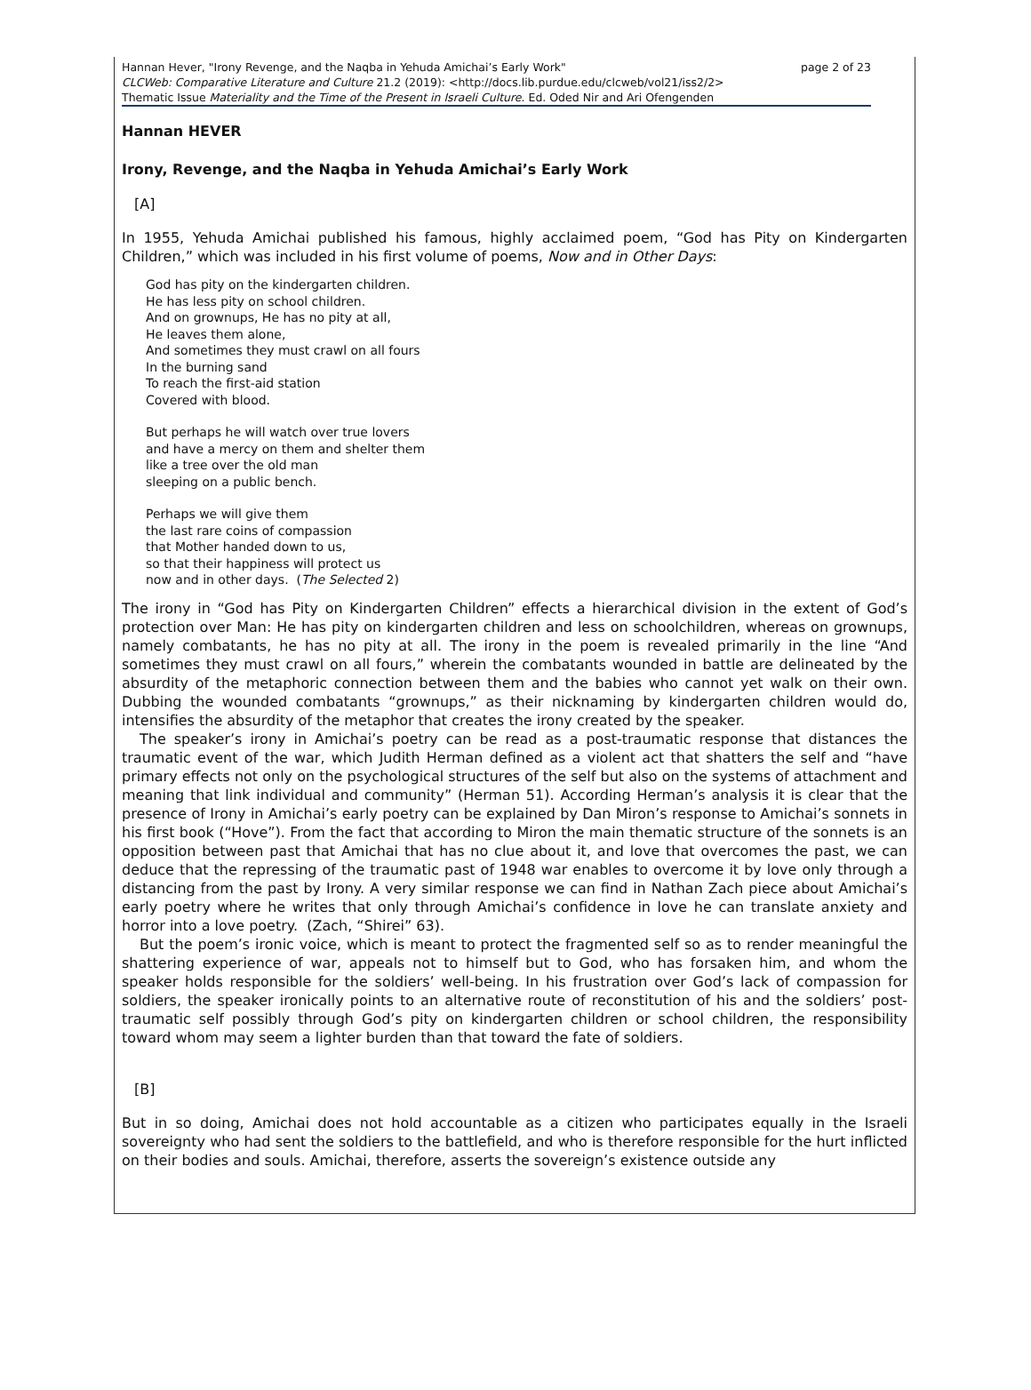page 2 of 23 Hannan Hever, "Irony Revenge, and the Naqba in Yehuda Amichai’s Early Work"
CLCWeb: Comparative Literature and Culture 21.2 (2019): <http://docs.lib.purdue.edu/clcweb/vol21/iss2/2>
Thematic Issue Materiality and the Time of the Present in Israeli Culture. Ed. Oded Nir and Ari Ofengenden
Hannan HEVER
Irony, Revenge, and the Naqba in Yehuda Amichai’s Early Work
[A]
In 1955, Yehuda Amichai published his famous, highly acclaimed poem, “God has Pity on Kindergarten Children,” which was included in his first volume of poems, Now and in Other Days:
God has pity on the kindergarten children.
He has less pity on school children.
And on grownups, He has no pity at all,
He leaves them alone,
And sometimes they must crawl on all fours
In the burning sand
To reach the first-aid station
Covered with blood.
But perhaps he will watch over true lovers
and have a mercy on them and shelter them
like a tree over the old man
sleeping on a public bench.
Perhaps we will give them
the last rare coins of compassion
that Mother handed down to us,
so that their happiness will protect us
now and in other days. (The Selected 2)
The irony in “God has Pity on Kindergarten Children” effects a hierarchical division in the extent of God’s protection over Man: He has pity on kindergarten children and less on schoolchildren, whereas on grownups, namely combatants, he has no pity at all. The irony in the poem is revealed primarily in the line “And sometimes they must crawl on all fours,” wherein the combatants wounded in battle are delineated by the absurdity of the metaphoric connection between them and the babies who cannot yet walk on their own. Dubbing the wounded combatants “grownups,” as their nicknaming by kindergarten children would do, intensifies the absurdity of the metaphor that creates the irony created by the speaker.
The speaker’s irony in Amichai’s poetry can be read as a post-traumatic response that distances the traumatic event of the war, which Judith Herman defined as a violent act that shatters the self and “have primary effects not only on the psychological structures of the self but also on the systems of attachment and meaning that link individual and community” (Herman 51). According Herman’s analysis it is clear that the presence of Irony in Amichai’s early poetry can be explained by Dan Miron’s response to Amichai’s sonnets in his first book (“Hove”). From the fact that according to Miron the main thematic structure of the sonnets is an opposition between past that Amichai that has no clue about it, and love that overcomes the past, we can deduce that the repressing of the traumatic past of 1948 war enables to overcome it by love only through a distancing from the past by Irony. A very similar response we can find in Nathan Zach piece about Amichai’s early poetry where he writes that only through Amichai’s confidence in love he can translate anxiety and horror into a love poetry. (Zach, “Shirei” 63).
But the poem’s ironic voice, which is meant to protect the fragmented self so as to render meaningful the shattering experience of war, appeals not to himself but to God, who has forsaken him, and whom the speaker holds responsible for the soldiers’ well-being. In his frustration over God’s lack of compassion for soldiers, the speaker ironically points to an alternative route of reconstitution of his and the soldiers’ post-traumatic self possibly through God’s pity on kindergarten children or school children, the responsibility toward whom may seem a lighter burden than that toward the fate of soldiers.
[B]
But in so doing, Amichai does not hold accountable as a citizen who participates equally in the Israeli sovereignty who had sent the soldiers to the battlefield, and who is therefore responsible for the hurt inflicted on their bodies and souls. Amichai, therefore, asserts the sovereign’s existence outside any